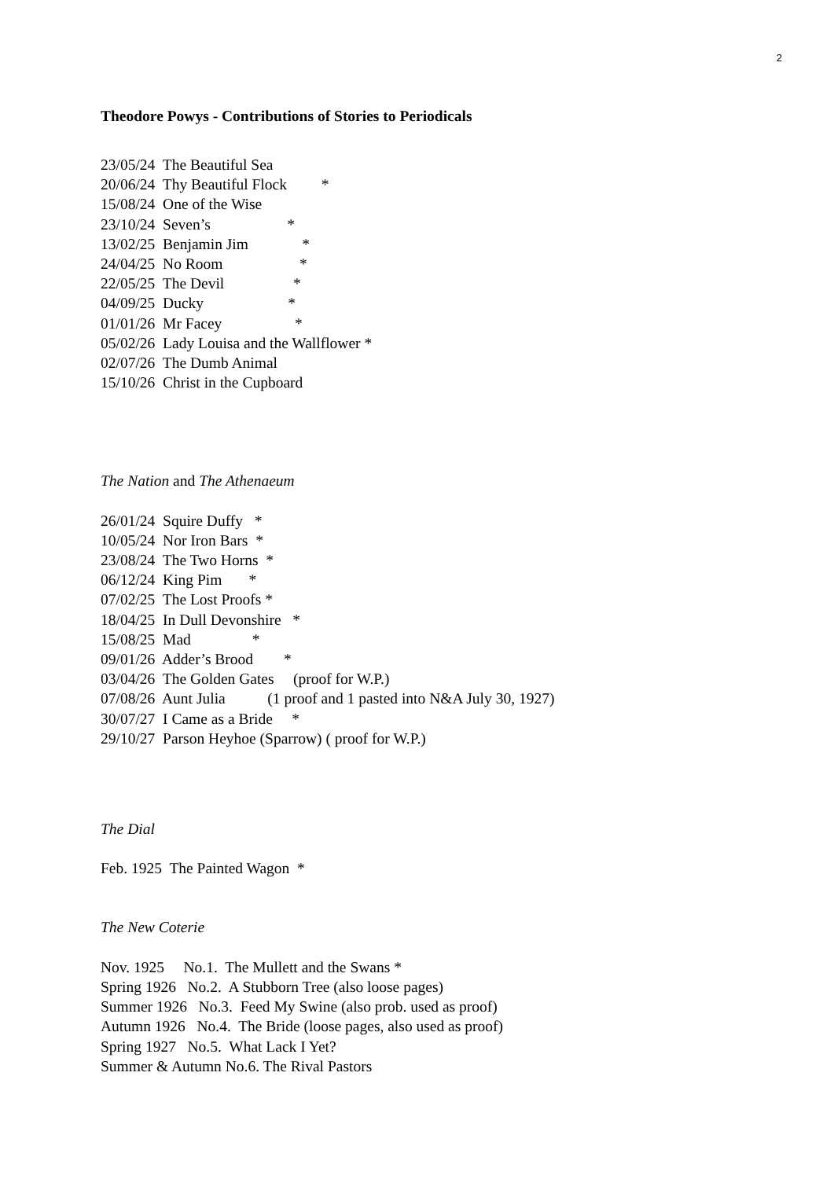2
Theodore Powys - Contributions of Stories to Periodicals
23/05/24 The Beautiful Sea
20/06/24 Thy Beautiful Flock *
15/08/24 One of the Wise
23/10/24 Seven’s *
13/02/25 Benjamin Jim *
24/04/25 No Room *
22/05/25 The Devil *
04/09/25 Ducky *
01/01/26 Mr Facey *
05/02/26 Lady Louisa and the Wallflower *
02/07/26 The Dumb Animal
15/10/26 Christ in the Cupboard
The Nation and The Athenaeum
26/01/24 Squire Duffy *
10/05/24 Nor Iron Bars *
23/08/24 The Two Horns *
06/12/24 King Pim *
07/02/25 The Lost Proofs *
18/04/25 In Dull Devonshire *
15/08/25 Mad *
09/01/26 Adder’s Brood *
03/04/26 The Golden Gates (proof for W.P.)
07/08/26 Aunt Julia (1 proof and 1 pasted into N&A July 30, 1927)
30/07/27 I Came as a Bride *
29/10/27 Parson Heyhoe (Sparrow) ( proof for W.P.)
The Dial
Feb. 1925 The Painted Wagon *
The New Coterie
Nov. 1925 No.1. The Mullett and the Swans *
Spring 1926 No.2. A Stubborn Tree (also loose pages)
Summer 1926 No.3. Feed My Swine (also prob. used as proof)
Autumn 1926 No.4. The Bride (loose pages, also used as proof)
Spring 1927 No.5. What Lack I Yet?
Summer & Autumn No.6. The Rival Pastors